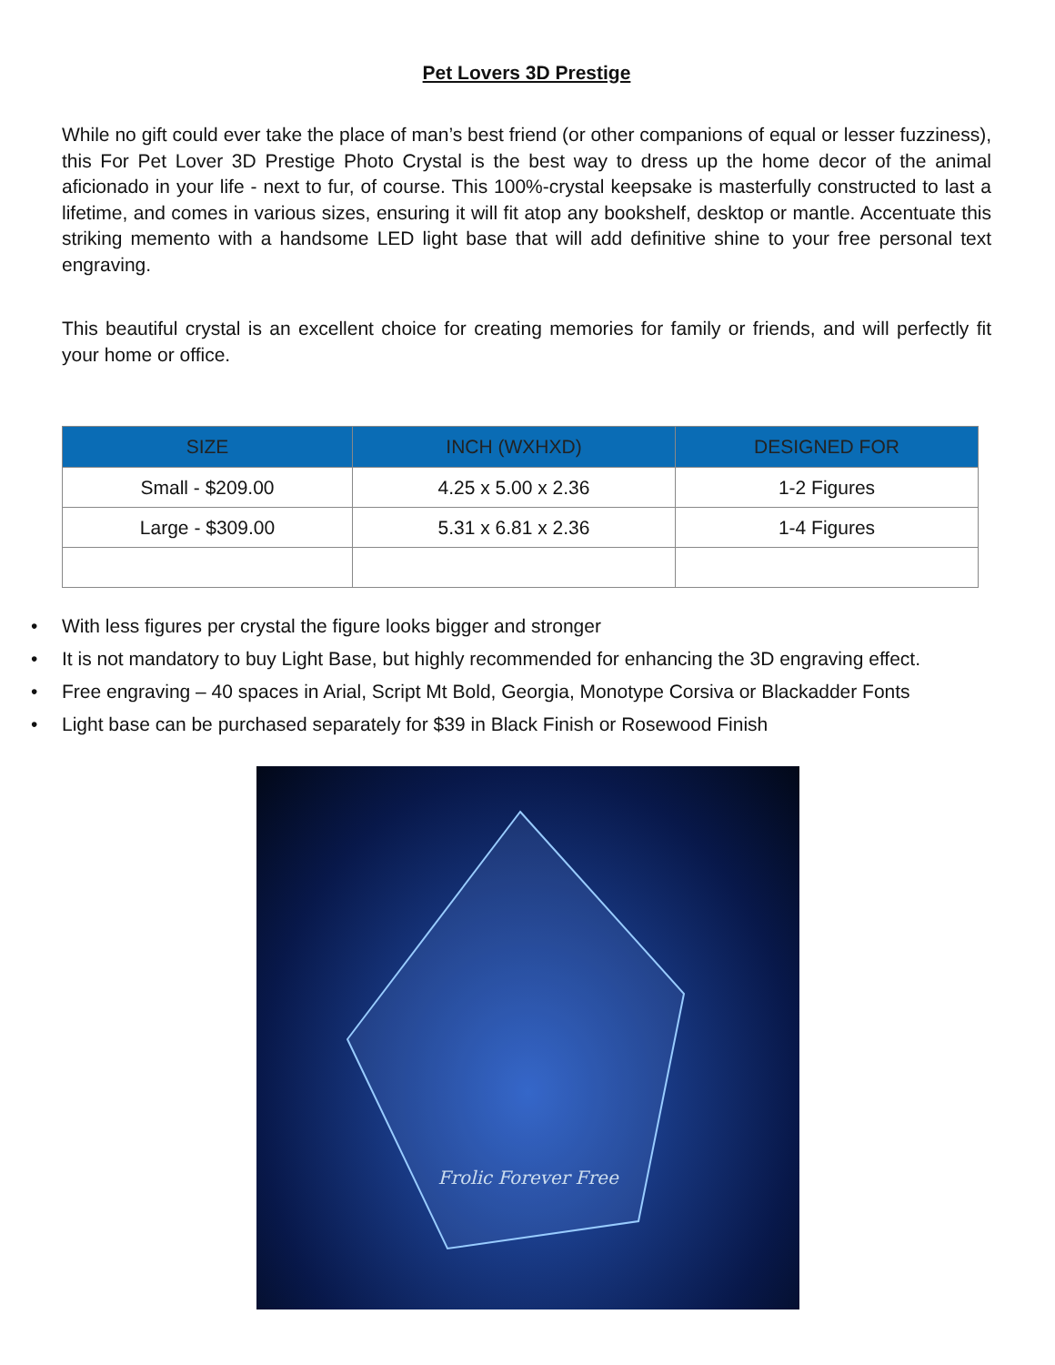Pet Lovers 3D Prestige
While no gift could ever take the place of man’s best friend (or other companions of equal or lesser fuzziness), this For Pet Lover 3D Prestige Photo Crystal is the best way to dress up the home decor of the animal aficionado in your life - next to fur, of course. This 100%-crystal keepsake is masterfully constructed to last a lifetime, and comes in various sizes, ensuring it will fit atop any bookshelf, desktop or mantle. Accentuate this striking memento with a handsome LED light base that will add definitive shine to your free personal text engraving.
This beautiful crystal is an excellent choice for creating memories for family or friends, and will perfectly fit your home or office.
| SIZE | INCH (WXHXD) | DESIGNED FOR |
| --- | --- | --- |
| Small - $209.00 | 4.25 x 5.00 x 2.36 | 1-2 Figures |
| Large - $309.00 | 5.31 x 6.81 x 2.36 | 1-4 Figures |
• With less figures per crystal the figure looks bigger and stronger
• It is not mandatory to buy Light Base, but highly recommended for enhancing the 3D engraving effect.
• Free engraving – 40 spaces in Arial, Script Mt Bold, Georgia, Monotype Corsiva or Blackadder Fonts
• Light base can be purchased separately for $39 in Black Finish or Rosewood Finish
Frolic Forever Free